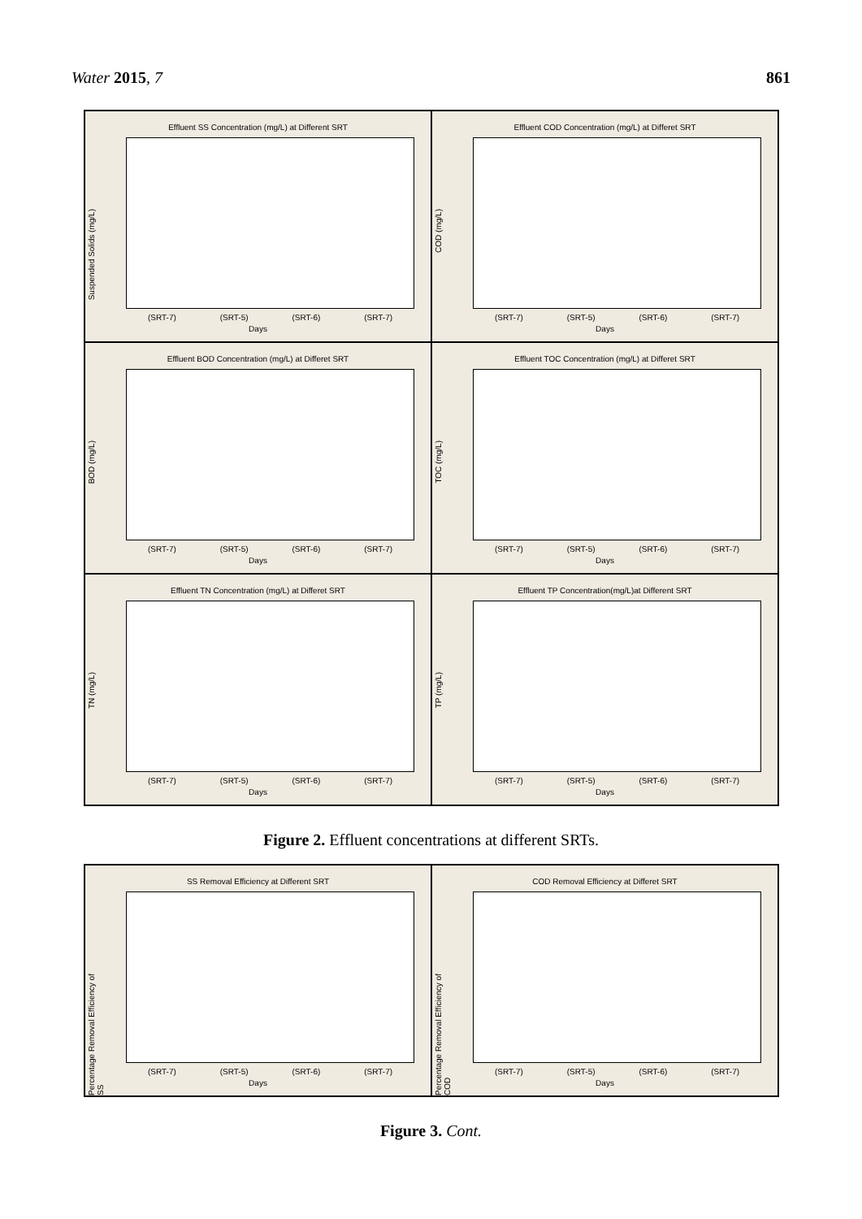Water 2015, 7 861
Effluent SS Concentration (mg/L) at Different SRT
Suspended Solids (mg/L)
(SRT-7) (SRT-5) (SRT-6) (SRT-7)
Days
Effluent COD Concentration (mg/L) at Differet SRT
COD (mg/L)
(SRT-7) (SRT-5) (SRT-6) (SRT-7)
Days
Effluent BOD Concentration (mg/L) at Differet SRT
BOD (mg/L)
(SRT-7) (SRT-5) (SRT-6) (SRT-7)
Days
Effluent TOC Concentration (mg/L) at Differet SRT
TOC (mg/L)
(SRT-7) (SRT-5) (SRT-6) (SRT-7)
Days
Effluent TN Concentration (mg/L) at Differet SRT
TN (mg/L)
(SRT-7) (SRT-5) (SRT-6) (SRT-7)
Days
Effluent TP Concentration(mg/L)at Different SRT
TP (mg/L)
(SRT-7) (SRT-5) (SRT-6) (SRT-7)
Days
Figure 2. Effluent concentrations at different SRTs.
SS Removal Efficiency at Different SRT
Percentage Removal Efficiency of SS
(SRT-7) (SRT-5) (SRT-6) (SRT-7)
Days
COD Removal Efficiency at Differet SRT
Percentage Removal Efficiency of COD
(SRT-7) (SRT-5) (SRT-6) (SRT-7)
Days
Figure 3. Cont.